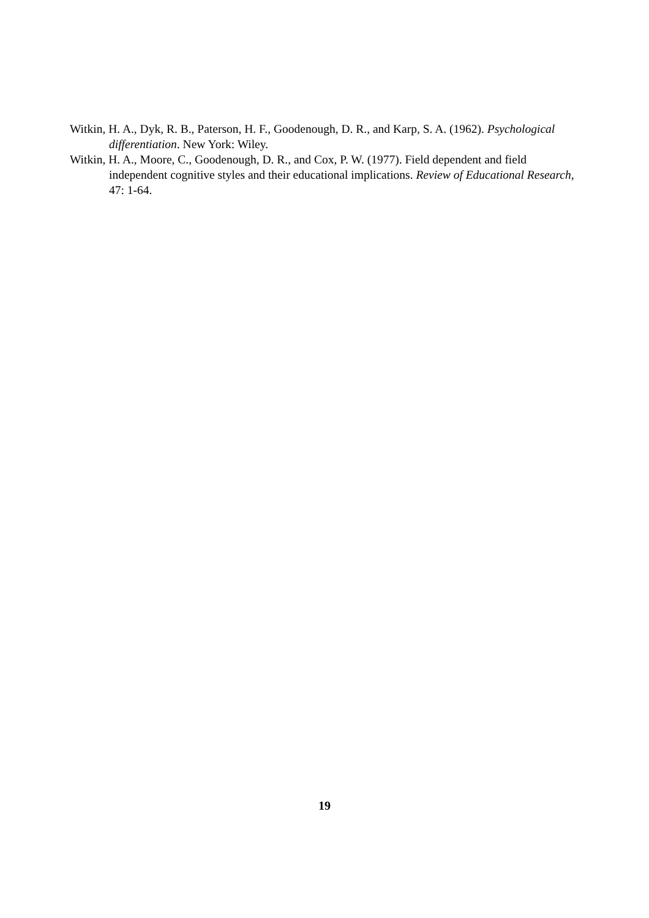Witkin, H. A., Dyk, R. B., Paterson, H. F., Goodenough, D. R., and Karp, S. A. (1962). Psychological differentiation. New York: Wiley.
Witkin, H. A., Moore, C., Goodenough, D. R., and Cox, P. W. (1977). Field dependent and field independent cognitive styles and their educational implications. Review of Educational Research, 47: 1-64.
19